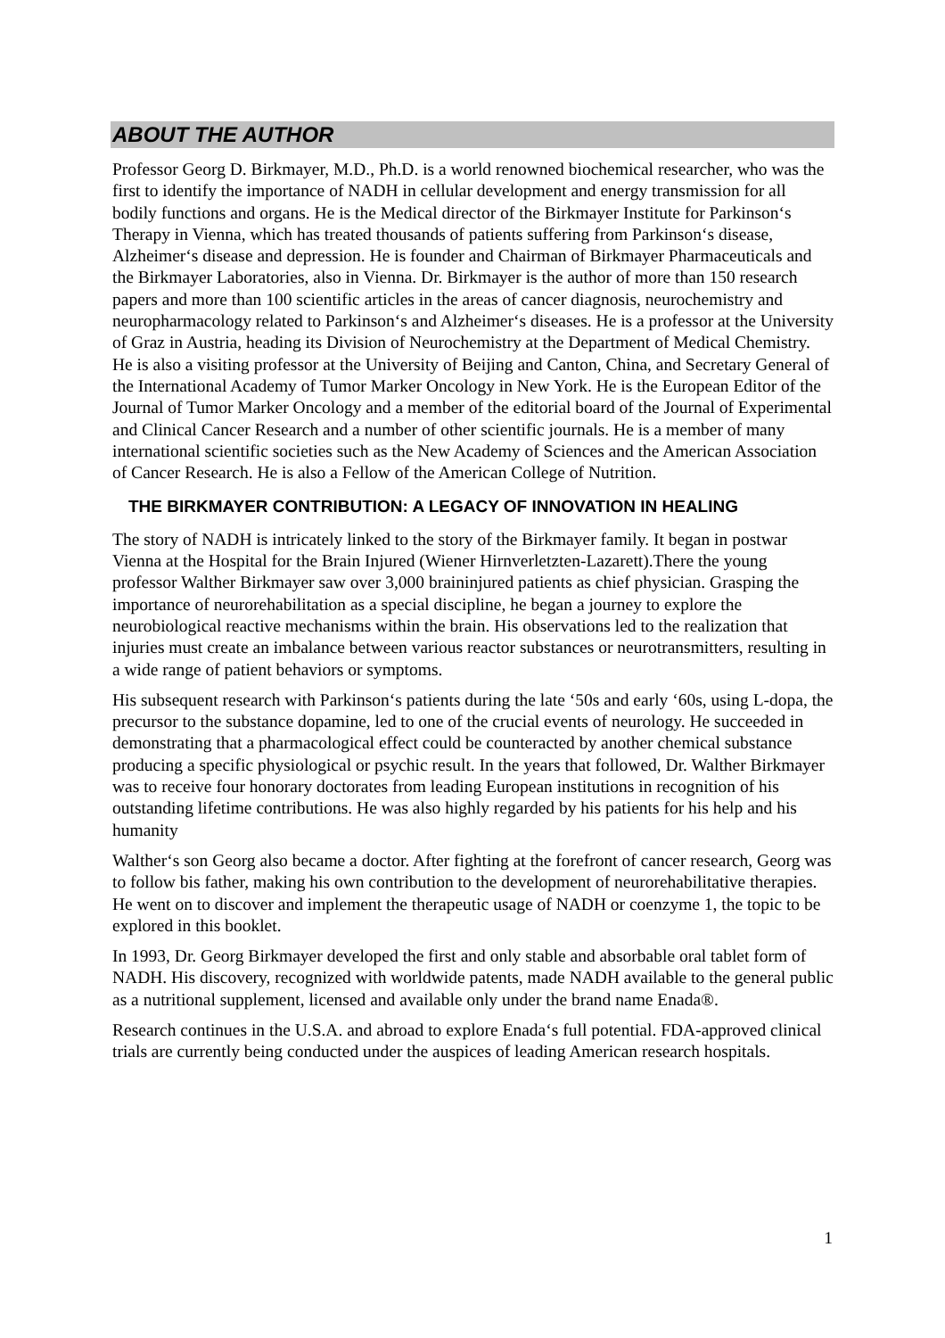ABOUT THE AUTHOR
Professor Georg D. Birkmayer, M.D., Ph.D. is a world renowned biochemical researcher, who was the first to identify the importance of NADH in cellular development and energy transmission for all bodily functions and organs. He is the Medical director of the Birkmayer Institute for Parkinson‘s Therapy in Vienna, which has treated thousands of patients suffering from Parkinson‘s disease, Alzheimer‘s disease and depression. He is founder and Chairman of Birkmayer Pharmaceuticals and the Birkmayer Laboratories, also in Vienna. Dr. Birkmayer is the author of more than 150 research papers and more than 100 scientific articles in the areas of cancer diagnosis, neurochemistry and neuropharmacology related to Parkinson‘s and Alzheimer‘s diseases. He is a professor at the University of Graz in Austria, heading its Division of Neurochemistry at the Department of Medical Chemistry. He is also a visiting professor at the University of Beijing and Canton, China, and Secretary General of the International Academy of Tumor Marker Oncology in New York. He is the European Editor of the Journal of Tumor Marker Oncology and a member of the editorial board of the Journal of Experimental and Clinical Cancer Research and a number of other scientific journals. He is a member of many international scientific societies such as the New Academy of Sciences and the American Association of Cancer Research. He is also a Fellow of the American College of Nutrition.
THE BIRKMAYER CONTRIBUTION: A LEGACY OF INNOVATION IN HEALING
The story of NADH is intricately linked to the story of the Birkmayer family. It began in postwar Vienna at the Hospital for the Brain Injured (Wiener Hirnverletzten-Lazarett).There the young professor Walther Birkmayer saw over 3,000 braininjured patients as chief physician. Grasping the importance of neurorehabilitation as a special discipline, he began a journey to explore the neurobiological reactive mechanisms within the brain. His observations led to the realization that injuries must create an imbalance between various reactor substances or neurotransmitters, resulting in a wide range of patient behaviors or symptoms.
His subsequent research with Parkinson‘s patients during the late ‘50s and early ‘60s, using L-dopa, the precursor to the substance dopamine, led to one of the crucial events of neurology. He succeeded in demonstrating that a pharmacological effect could be counteracted by another chemical substance producing a specific physiological or psychic result. In the years that followed, Dr. Walther Birkmayer was to receive four honorary doctorates from leading European institutions in recognition of his outstanding lifetime contributions. He was also highly regarded by his patients for his help and his humanity
Walther‘s son Georg also became a doctor. After fighting at the forefront of cancer research, Georg was to follow bis father, making his own contribution to the development of neurorehabilitative therapies. He went on to discover and implement the therapeutic usage of NADH or coenzyme 1, the topic to be explored in this booklet.
In 1993, Dr. Georg Birkmayer developed the first and only stable and absorbable oral tablet form of NADH. His discovery, recognized with worldwide patents, made NADH available to the general public as a nutritional supplement, licensed and available only under the brand name Enada®.
Research continues in the U.S.A. and abroad to explore Enada‘s full potential. FDA-approved clinical trials are currently being conducted under the auspices of leading American research hospitals.
1